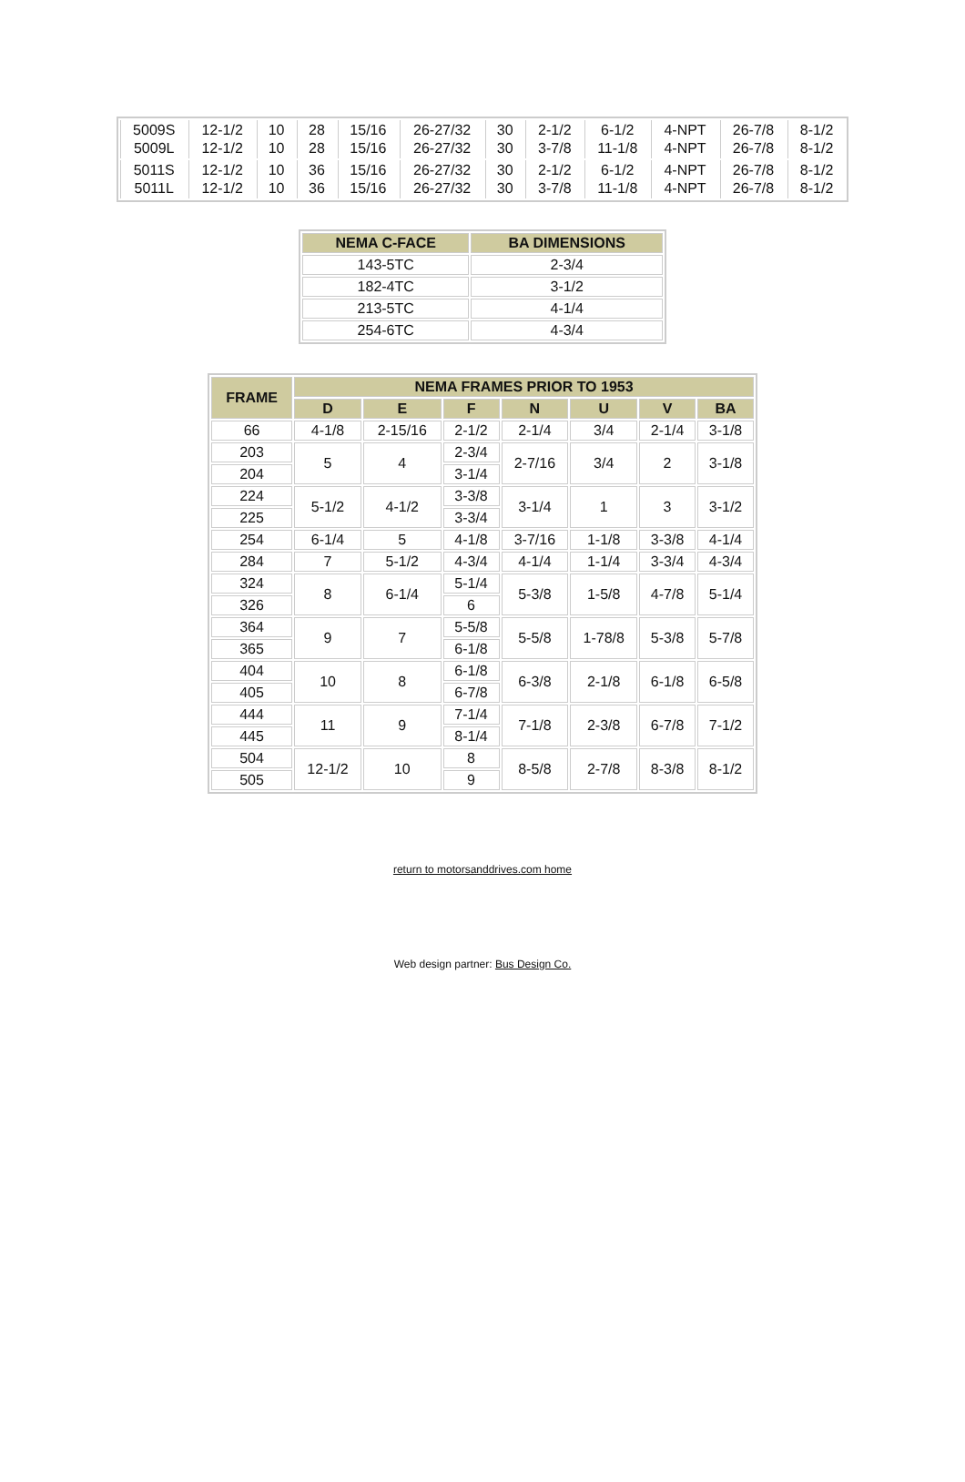| 5009S 5009L | 12-1/2 12-1/2 | 10 10 | 28 28 | 15/16 15/16 | 26-27/32 26-27/32 | 30 30 | 2-1/2 3-7/8 | 6-1/2 11-1/8 | 4-NPT 4-NPT | 26-7/8 26-7/8 | 8-1/2 8-1/2 |
| 5011S 5011L | 12-1/2 12-1/2 | 10 10 | 36 36 | 15/16 15/16 | 26-27/32 26-27/32 | 30 30 | 2-1/2 3-7/8 | 6-1/2 11-1/8 | 4-NPT 4-NPT | 26-7/8 26-7/8 | 8-1/2 8-1/2 |
| NEMA C-FACE | BA DIMENSIONS |
| --- | --- |
| 143-5TC | 2-3/4 |
| 182-4TC | 3-1/2 |
| 213-5TC | 4-1/4 |
| 254-6TC | 4-3/4 |
| FRAME | NEMA FRAMES PRIOR TO 1953 | | | | | | |
| --- | --- | --- | --- | --- | --- | --- | --- |
| | D | E | F | N | U | V | BA |
| 66 | 4-1/8 | 2-15/16 | 2-1/2 | 2-1/4 | 3/4 | 2-1/4 | 3-1/8 |
| 203 | 5 | 4 | 2-3/4 | 2-7/16 | 3/4 | 2 | 3-1/8 |
| 204 | | | 3-1/4 | | | | |
| 224 | 5-1/2 | 4-1/2 | 3-3/8 | 3-1/4 | 1 | 3 | 3-1/2 |
| 225 | | | 3-3/4 | | | | |
| 254 | 6-1/4 | 5 | 4-1/8 | 3-7/16 | 1-1/8 | 3-3/8 | 4-1/4 |
| 284 | 7 | 5-1/2 | 4-3/4 | 4-1/4 | 1-1/4 | 3-3/4 | 4-3/4 |
| 324 | 8 | 6-1/4 | 5-1/4 | 5-3/8 | 1-5/8 | 4-7/8 | 5-1/4 |
| 326 | | | 6 | | | | |
| 364 | 9 | 7 | 5-5/8 | 5-5/8 | 1-78/8 | 5-3/8 | 5-7/8 |
| 365 | | | 6-1/8 | | | | |
| 404 | 10 | 8 | 6-1/8 | 6-3/8 | 2-1/8 | 6-1/8 | 6-5/8 |
| 405 | | | 6-7/8 | | | | |
| 444 | 11 | 9 | 7-1/4 | 7-1/8 | 2-3/8 | 6-7/8 | 7-1/2 |
| 445 | | | 8-1/4 | | | | |
| 504 | 12-1/2 | 10 | 8 | 8-5/8 | 2-7/8 | 8-3/8 | 8-1/2 |
| 505 | | | 9 | | | | |
return to motorsanddrives.com home
Web design partner: Bus Design Co.